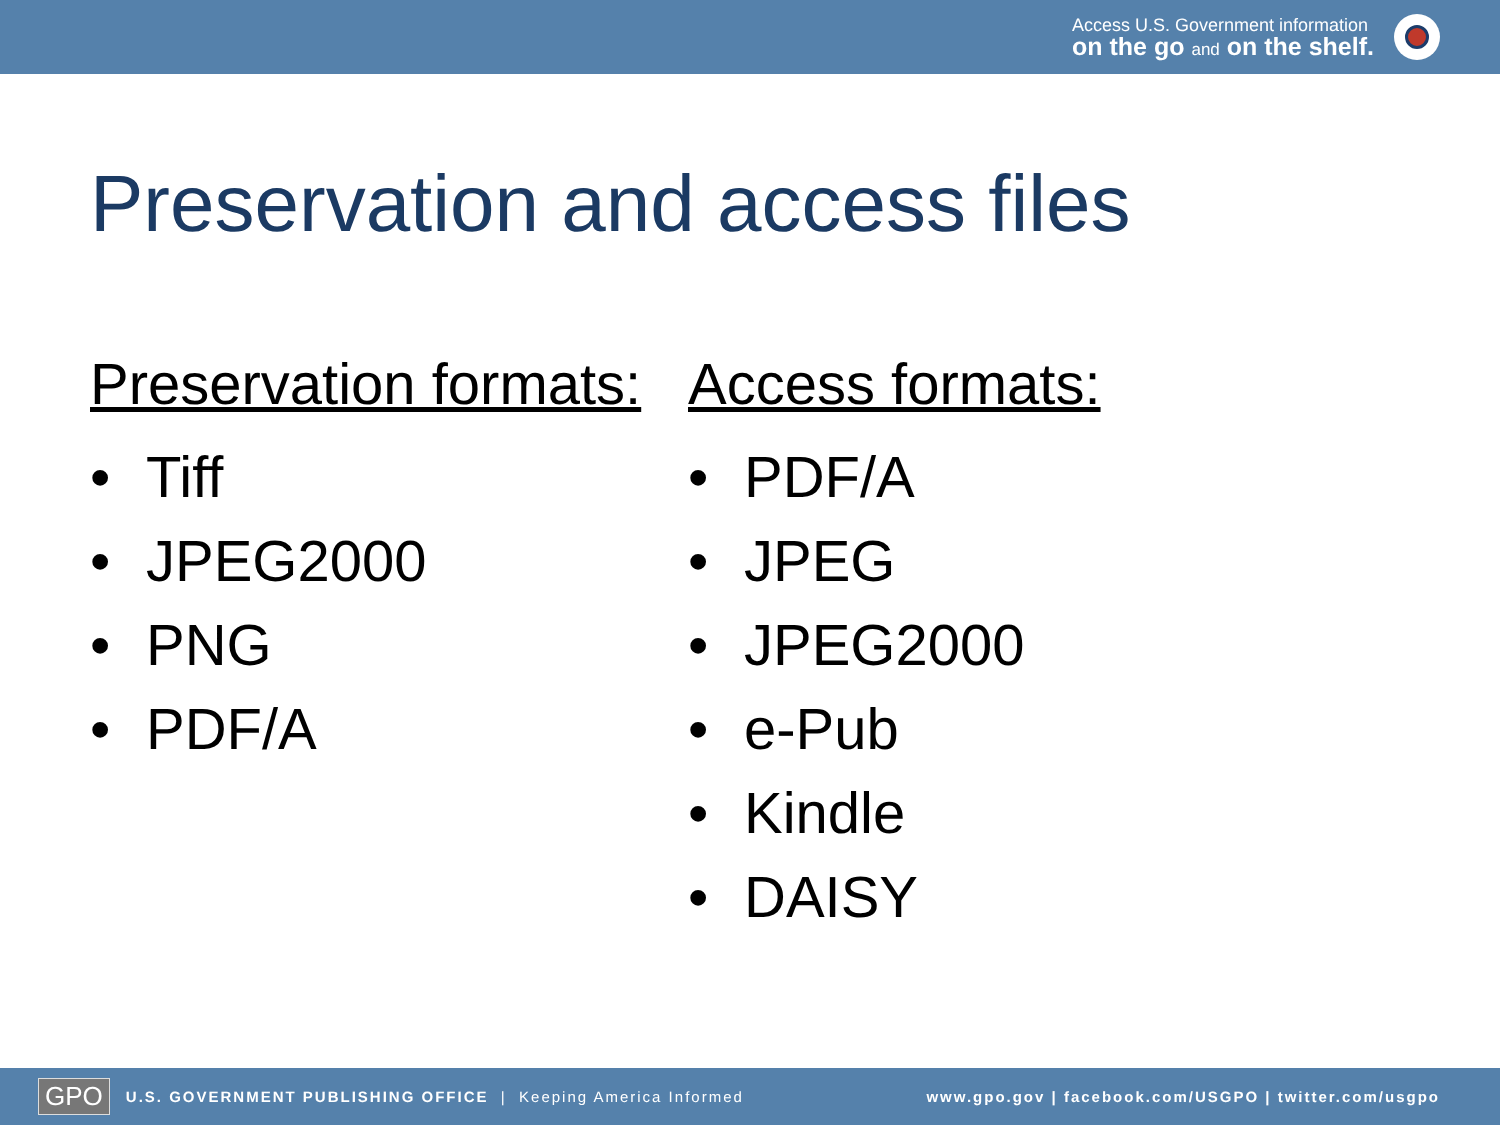Access U.S. Government information
on the go and on the shelf.
Preservation and access files
Preservation formats:
• Tiff
• JPEG2000
• PNG
• PDF/A
Access formats:
• PDF/A
• JPEG
• JPEG2000
• e-Pub
• Kindle
• DAISY
GPO U.S. GOVERNMENT PUBLISHING OFFICE | Keeping America Informed www.gpo.gov | facebook.com/USGPO | twitter.com/usgpo